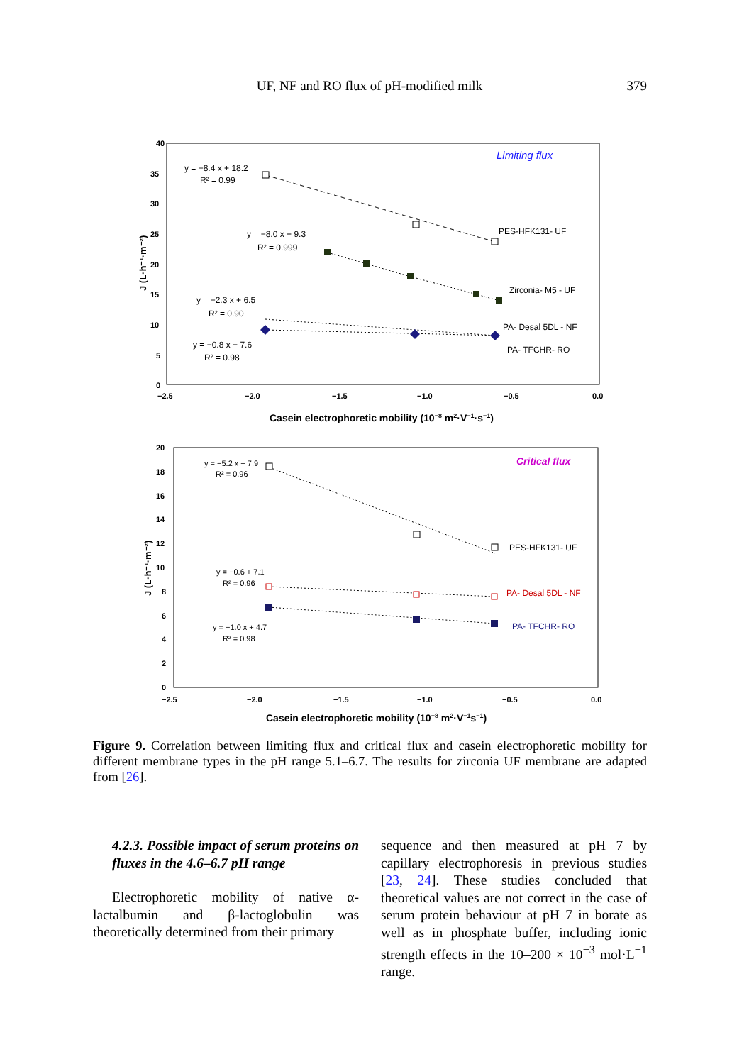UF, NF and RO flux of pH-modified milk
379
Limiting flux
40
35
30
25
20
15
10
5
0
−2.5
−2.0
−1.5
−1.0
−0.5
0.0
Casein electrophoretic mobility (10−8 m2·V−1·s−1)
J (L·h⁻¹·m⁻²)
y = −8.4 x + 18.2
R² = 0.99
PES-HFK131- UF
y = −8.0 x + 9.3
R² = 0.999
Zirconia- M5 - UF
y = −2.3 x + 6.5
R² = 0.90
PA- Desal 5DL - NF
y = −0.8 x + 7.6
R² = 0.98
PA- TFCHR- RO
Critical flux
20
18
16
14
12
10
8
6
4
2
0
−2.5
−2.0
−1.5
−1.0
−0.5
0.0
Casein electrophoretic mobility (10−8 m2·V−1s−1)
J (L·h⁻¹·m⁻²)
y = −5.2 x + 7.9
R² = 0.96
PES-HFK131- UF
y = −0.6 + 7.1
R² = 0.96
PA- Desal 5DL - NF
y = −1.0 x + 4.7
R² = 0.98
PA- TFCHR- RO
Figure 9. Correlation between limiting flux and critical flux and casein electrophoretic mobility for different membrane types in the pH range 5.1–6.7. The results for zirconia UF membrane are adapted from [26].
4.2.3. Possible impact of serum proteins on fluxes in the 4.6–6.7 pH range
Electrophoretic mobility of native α-lactalbumin and β-lactoglobulin was theoretically determined from their primary
sequence and then measured at pH 7 by capillary electrophoresis in previous studies [23, 24]. These studies concluded that theoretical values are not correct in the case of serum protein behaviour at pH 7 in borate as well as in phosphate buffer, including ionic strength effects in the 10–200 × 10<sup>−3</sup> mol·L<sup>−1</sup> range.